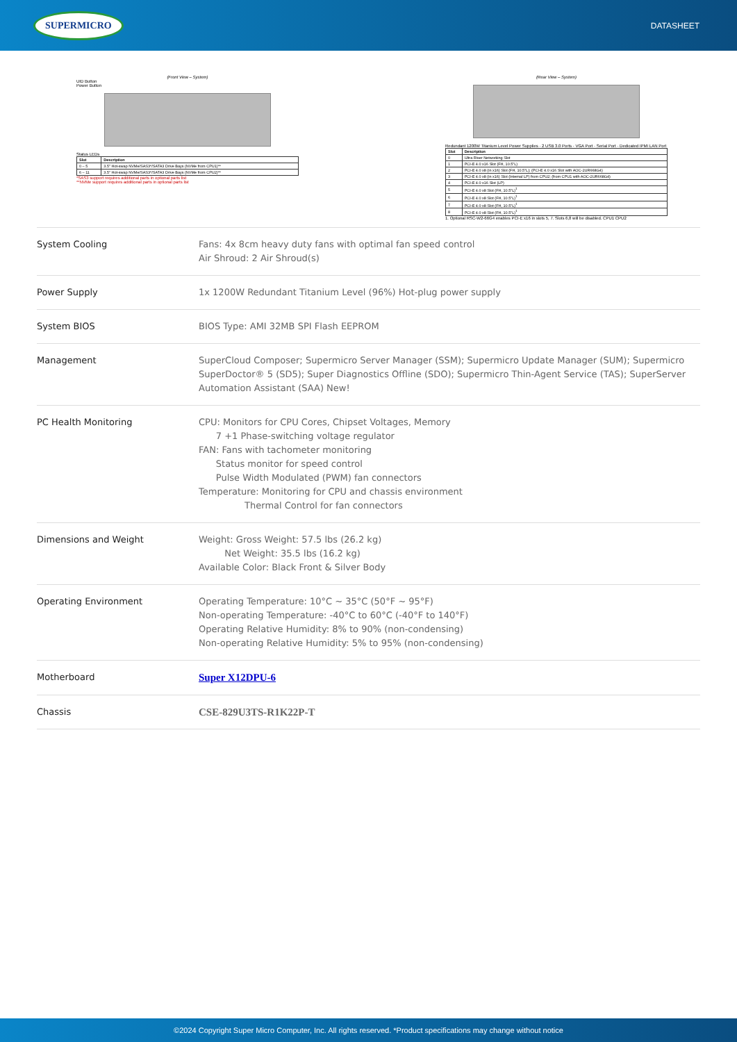SUPERMICRO DATASHEET
(Front View – System)
UID Button
Power Button
Status LEDs
| Slot | Description |
| --- | --- |
| 0 – 5 | 3.5" Hot-swap NVMe/SAS3*/SATA3 Drive Bays (NVMe from CPU1)** |
| 6 – 11 | 3.5" Hot-swap NVMe/SAS3*/SATA3 Drive Bays (NVMe from CPU2)** |
*SAS3 support requires additional parts in optional parts list
**NVMe support requires additional parts in optional parts list
(Rear View – System)
Redundant 1200W Titanium Level Power Supplies · 2 USB 3.0 Ports · VGA Port · Serial Port · Dedicated IPMI LAN Port
| Slot | Description |
| --- | --- |
| 0 | Ultra Riser Networking Slot |
| 1 | PCI-E 4.0 x16 Slot (FH, 10.5"L) |
| 2 | PCI-E 4.0 x8 (in x16) Slot (FH, 10.5"L); (PCI-E 4.0 x16 Slot with AOC-2UR668G4) |
| 3 | PCI-E 4.0 x8 (in x16) Slot (Internal LP) from CPU2; (from CPU1 with AOC-2UR668G4) |
| 4 | PCI-E 4.0 x16 Slot (LP) |
| 5 | PCI-E 4.0 x8 Slot (FH, 10.5"L)<sup>1</sup> |
| 6 | PCI-E 4.0 x8 Slot (FH, 10.5"L)<sup>1</sup> |
| 7 | PCI-E 4.0 x8 Slot (FH, 10.5"L)<sup>1</sup> |
| 8 | PCI-E 4.0 x8 Slot (FH, 10.5"L)<sup>1</sup> |
1. Optional RSC-W2-66G4 enables PCI-E x16 in slots 5, 7. Slots 6,8 will be disabled. CPU1 CPU2
| System Cooling | Fans: 4x 8cm heavy duty fans with optimal fan speed control Air Shroud: 2 Air Shroud(s) |
| Power Supply | 1x 1200W Redundant Titanium Level (96%) Hot-plug power supply |
| System BIOS | BIOS Type: AMI 32MB SPI Flash EEPROM |
| Management | SuperCloud Composer; Supermicro Server Manager (SSM); Supermicro Update Manager (SUM); Supermicro SuperDoctor® 5 (SD5); Super Diagnostics Offline (SDO); Supermicro Thin-Agent Service (TAS); SuperServer Automation Assistant (SAA) New! |
| PC Health Monitoring | CPU: Monitors for CPU Cores, Chipset Voltages, Memory 7 +1 Phase-switching voltage regulator FAN: Fans with tachometer monitoring Status monitor for speed control Pulse Width Modulated (PWM) fan connectors Temperature: Monitoring for CPU and chassis environment Thermal Control for fan connectors |
| Dimensions and Weight | Weight: Gross Weight: 57.5 lbs (26.2 kg) Net Weight: 35.5 lbs (16.2 kg) Available Color: Black Front & Silver Body |
| Operating Environment | Operating Temperature: 10°C ~ 35°C (50°F ~ 95°F) Non-operating Temperature: -40°C to 60°C (-40°F to 140°F) Operating Relative Humidity: 8% to 90% (non-condensing) Non-operating Relative Humidity: 5% to 95% (non-condensing) |
| Motherboard | Super X12DPU-6 |
| Chassis | CSE-829U3TS-R1K22P-T |
©2024 Copyright Super Micro Computer, Inc. All rights reserved. *Product specifications may change without notice